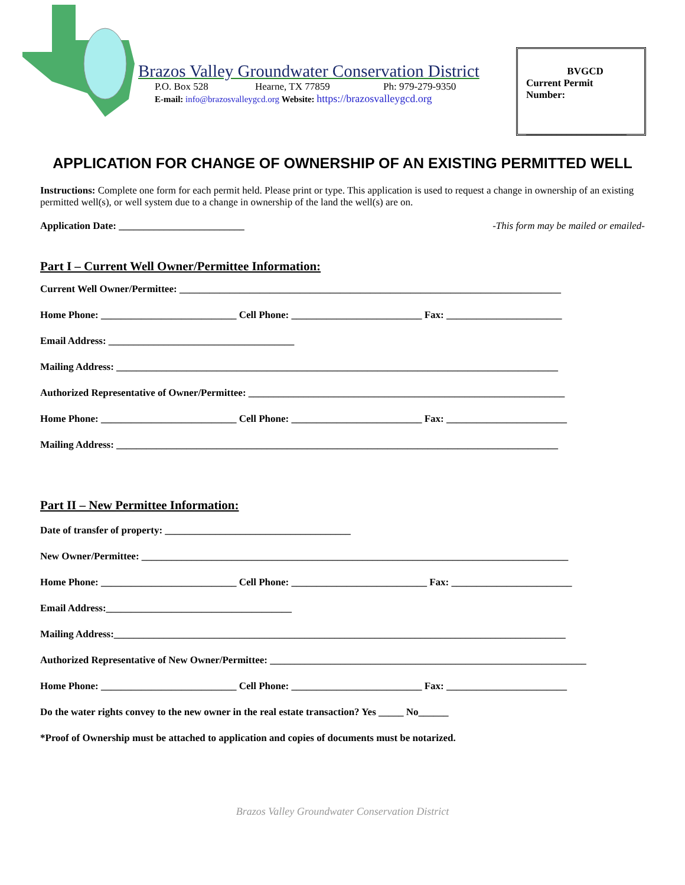Brazos Valley Groundwater Conservation District
P.O. Box 528 Hearne, TX 77859 Ph: 979-279-9350
E-mail: info@brazosvalleygcd.org Website: https://brazosvalleygcd.org
BVGCD
Current Permit
Number:
____________________
APPLICATION FOR CHANGE OF OWNERSHIP OF AN EXISTING PERMITTED WELL
Instructions: Complete one form for each permit held. Please print or type. This application is used to request a change in ownership of an existing permitted well(s), or well system due to a change in ownership of the land the well(s) are on.
Application Date: _________________________ -This form may be mailed or emailed-
Part I – Current Well Owner/Permittee Information:
Current Well Owner/Permittee: ____________________________________________________________________________
Home Phone: ___________________________ Cell Phone: __________________________ Fax: _______________________
Email Address: _____________________________________
Mailing Address: ________________________________________________________________________________________
Authorized Representative of Owner/Permittee: _______________________________________________________________
Home Phone: ___________________________ Cell Phone: __________________________ Fax: ________________________
Mailing Address: ________________________________________________________________________________________
Part II – New Permittee Information:
Date of transfer of property: _____________________________________
New Owner/Permittee: _____________________________________________________________________________________
Home Phone: ___________________________ Cell Phone: ___________________________ Fax: ________________________
Email Address:_____________________________________
Mailing Address:__________________________________________________________________________________________
Authorized Representative of New Owner/Permittee: _______________________________________________________________
Home Phone: ___________________________ Cell Phone: __________________________ Fax: ________________________
Do the water rights convey to the new owner in the real estate transaction? Yes _____ No______
*Proof of Ownership must be attached to application and copies of documents must be notarized.
Brazos Valley Groundwater Conservation District